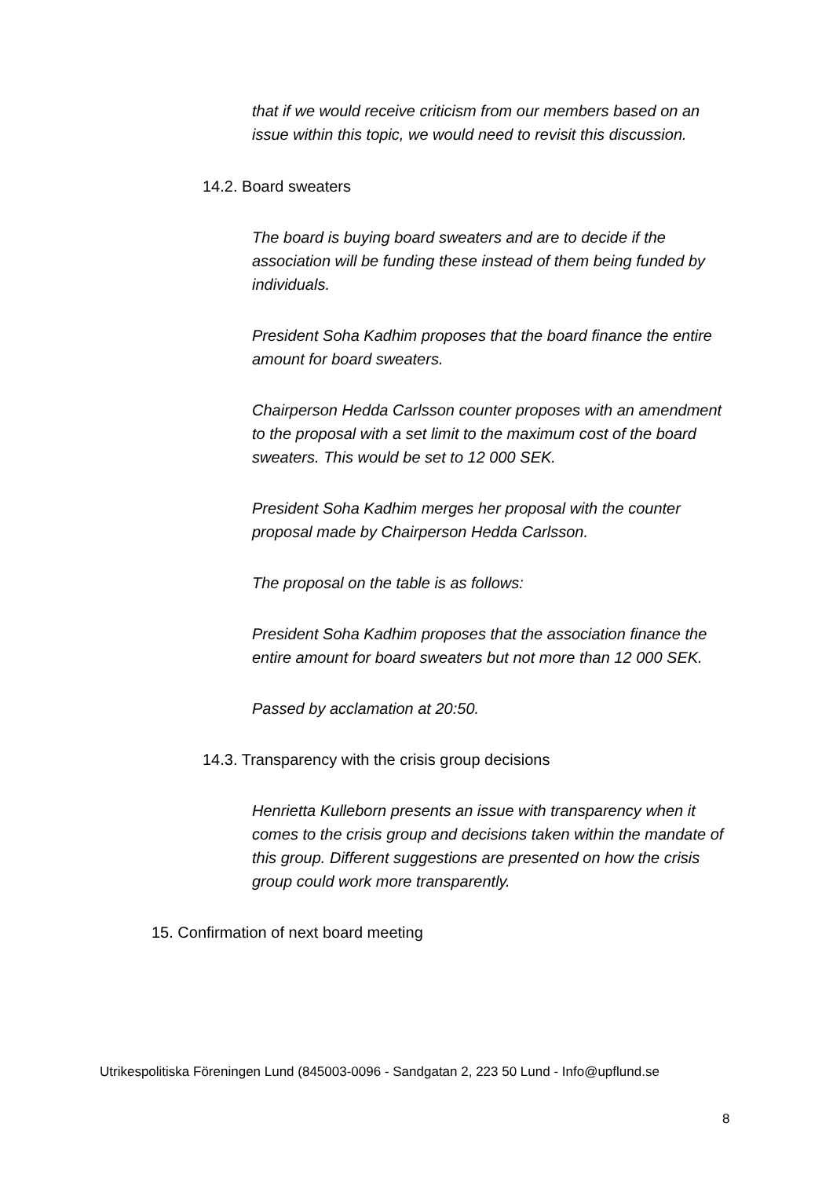that if we would receive criticism from our members based on an issue within this topic, we would need to revisit this discussion.
14.2. Board sweaters
The board is buying board sweaters and are to decide if the association will be funding these instead of them being funded by individuals.
President Soha Kadhim proposes that the board finance the entire amount for board sweaters.
Chairperson Hedda Carlsson counter proposes with an amendment to the proposal with a set limit to the maximum cost of the board sweaters. This would be set to 12 000 SEK.
President Soha Kadhim merges her proposal with the counter proposal made by Chairperson Hedda Carlsson.
The proposal on the table is as follows:
President Soha Kadhim proposes that the association finance the entire amount for board sweaters but not more than 12 000 SEK.
Passed by acclamation at 20:50.
14.3. Transparency with the crisis group decisions
Henrietta Kulleborn presents an issue with transparency when it comes to the crisis group and decisions taken within the mandate of this group. Different suggestions are presented on how the crisis group could work more transparently.
15. Confirmation of next board meeting
Utrikespolitiska Föreningen Lund (845003-0096 - Sandgatan 2, 223 50 Lund - Info@upflund.se
8